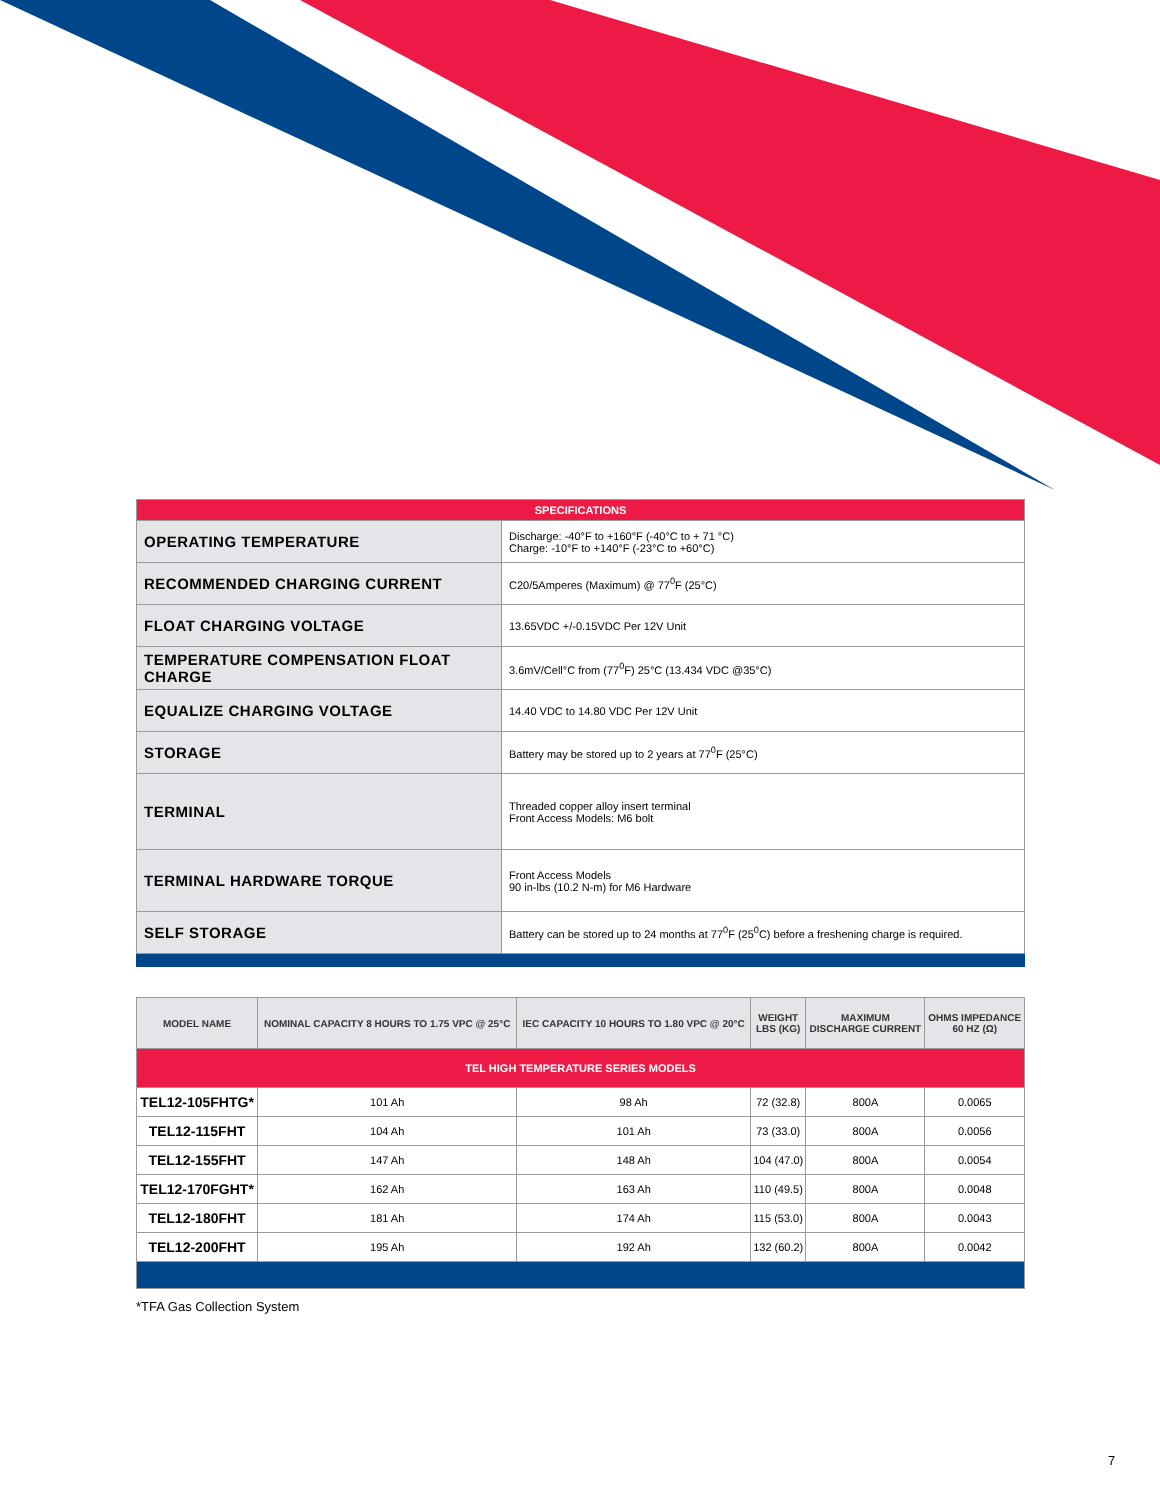| SPECIFICATIONS | |
| OPERATING TEMPERATURE | Discharge: -40°F to +160°F (-40°C to + 71 °C) Charge: -10°F to +140°F (-23°C to +60°C) |
| RECOMMENDED CHARGING CURRENT | C20/5Amperes (Maximum) @ 77<sup>0</sup>F (25°C) |
| FLOAT CHARGING VOLTAGE | 13.65VDC +/-0.15VDC Per 12V Unit |
| TEMPERATURE COMPENSATION FLOAT CHARGE | 3.6mV/Cell°C from (77<sup>0</sup>F) 25°C (13.434 VDC @35°C) |
| EQUALIZE CHARGING VOLTAGE | 14.40 VDC to 14.80 VDC Per 12V Unit |
| STORAGE | Battery may be stored up to 2 years at 77<sup>0</sup>F (25°C) |
| TERMINAL | Threaded copper alloy insert terminal Front Access Models: M6 bolt |
| TERMINAL HARDWARE TORQUE | Front Access Models 90 in-lbs (10.2 N-m) for M6 Hardware |
| SELF STORAGE | Battery can be stored up to 24 months at 77<sup>0</sup>F (25<sup>0</sup>C) before a freshening charge is required. |
| MODEL NAME | NOMINAL CAPACITY 8 HOURS TO 1.75 VPC @ 25°C | IEC CAPACITY 10 HOURS TO 1.80 VPC @ 20°C | WEIGHT LBS (KG) | MAXIMUM DISCHARGE CURRENT | OHMS IMPEDANCE 60 HZ (Ω) |
| --- | --- | --- | --- | --- | --- |
| TEL HIGH TEMPERATURE SERIES MODELS | | | | | |
| TEL12-105FHTG* | 101 Ah | 98 Ah | 72 (32.8) | 800A | 0.0065 |
| TEL12-115FHT | 104 Ah | 101 Ah | 73 (33.0) | 800A | 0.0056 |
| TEL12-155FHT | 147 Ah | 148 Ah | 104 (47.0) | 800A | 0.0054 |
| TEL12-170FGHT* | 162 Ah | 163 Ah | 110 (49.5) | 800A | 0.0048 |
| TEL12-180FHT | 181 Ah | 174 Ah | 115 (53.0) | 800A | 0.0043 |
| TEL12-200FHT | 195 Ah | 192 Ah | 132 (60.2) | 800A | 0.0042 |
*TFA Gas Collection System
7